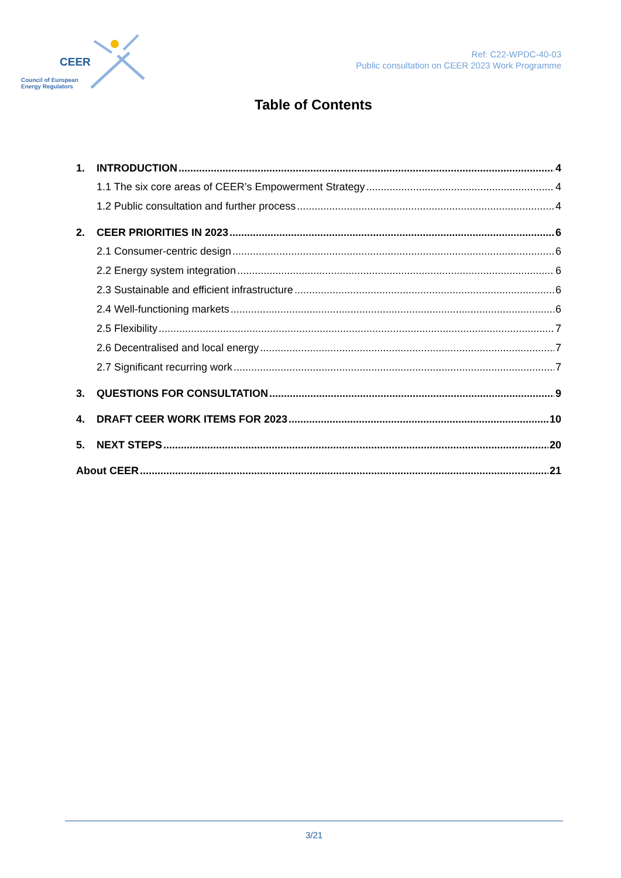CEER
Council of European
Energy Regulators
Ref: C22-WPDC-40-03
Public consultation on CEER 2023 Work Programme
Table of Contents
1. INTRODUCTION 4
1.1 The six core areas of CEER’s Empowerment Strategy 4
1.2 Public consultation and further process 4
2. CEER PRIORITIES IN 2023 6
2.1 Consumer-centric design 6
2.2 Energy system integration 6
2.3 Sustainable and efficient infrastructure 6
2.4 Well-functioning markets 6
2.5 Flexibility 7
2.6 Decentralised and local energy 7
2.7 Significant recurring work 7
3. QUESTIONS FOR CONSULTATION 9
4. DRAFT CEER WORK ITEMS FOR 2023 10
5. NEXT STEPS 20
About CEER 21
3/21